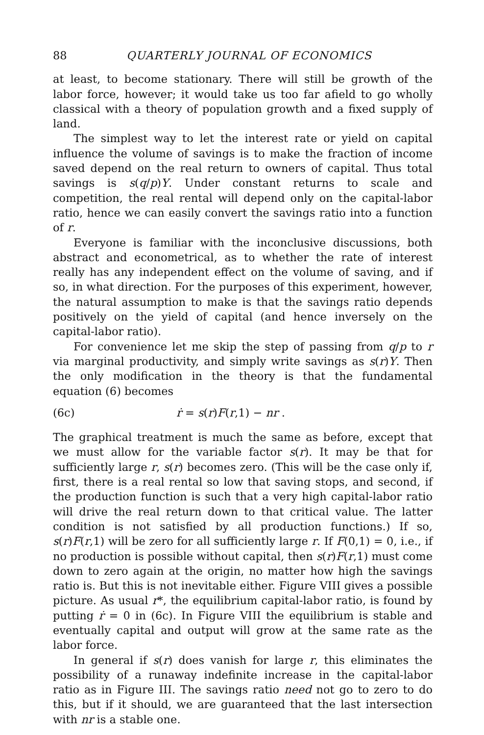88 QUARTERLY JOURNAL OF ECONOMICS
at least, to become stationary. There will still be growth of the labor force, however; it would take us too far afield to go wholly classical with a theory of population growth and a fixed supply of land.
The simplest way to let the interest rate or yield on capital influence the volume of savings is to make the fraction of income saved depend on the real return to owners of capital. Thus total savings is s(q/p)Y. Under constant returns to scale and competition, the real rental will depend only on the capital-labor ratio, hence we can easily convert the savings ratio into a function of r.
Everyone is familiar with the inconclusive discussions, both abstract and econometrical, as to whether the rate of interest really has any independent effect on the volume of saving, and if so, in what direction. For the purposes of this experiment, however, the natural assumption to make is that the savings ratio depends positively on the yield of capital (and hence inversely on the capital-labor ratio).
For convenience let me skip the step of passing from q/p to r via marginal productivity, and simply write savings as s(r)Y. Then the only modification in the theory is that the fundamental equation (6) becomes
(6c) ṙ = s(r)F(r,1) − nr .
The graphical treatment is much the same as before, except that we must allow for the variable factor s(r). It may be that for sufficiently large r, s(r) becomes zero. (This will be the case only if, first, there is a real rental so low that saving stops, and second, if the production function is such that a very high capital-labor ratio will drive the real return down to that critical value. The latter condition is not satisfied by all production functions.) If so, s(r)F(r,1) will be zero for all sufficiently large r. If F(0,1) = 0, i.e., if no production is possible without capital, then s(r)F(r,1) must come down to zero again at the origin, no matter how high the savings ratio is. But this is not inevitable either. Figure VIII gives a possible picture. As usual r*, the equilibrium capital-labor ratio, is found by putting ṙ = 0 in (6c). In Figure VIII the equilibrium is stable and eventually capital and output will grow at the same rate as the labor force.
In general if s(r) does vanish for large r, this eliminates the possibility of a runaway indefinite increase in the capital-labor ratio as in Figure III. The savings ratio need not go to zero to do this, but if it should, we are guaranteed that the last intersection with nr is a stable one.